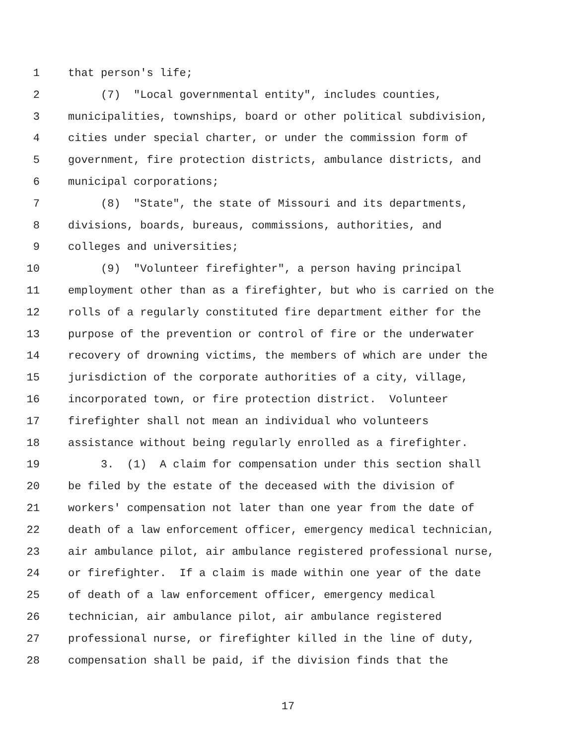1 that person's life;
2 (7) "Local governmental entity", includes counties,
3 municipalities, townships, board or other political subdivision,
4 cities under special charter, or under the commission form of
5 government, fire protection districts, ambulance districts, and
6 municipal corporations;
7 (8) "State", the state of Missouri and its departments,
8 divisions, boards, bureaus, commissions, authorities, and
9 colleges and universities;
10 (9) "Volunteer firefighter", a person having principal
11 employment other than as a firefighter, but who is carried on the
12 rolls of a regularly constituted fire department either for the
13 purpose of the prevention or control of fire or the underwater
14 recovery of drowning victims, the members of which are under the
15 jurisdiction of the corporate authorities of a city, village,
16 incorporated town, or fire protection district. Volunteer
17 firefighter shall not mean an individual who volunteers
18 assistance without being regularly enrolled as a firefighter.
19 3. (1) A claim for compensation under this section shall
20 be filed by the estate of the deceased with the division of
21 workers' compensation not later than one year from the date of
22 death of a law enforcement officer, emergency medical technician,
23 air ambulance pilot, air ambulance registered professional nurse,
24 or firefighter. If a claim is made within one year of the date
25 of death of a law enforcement officer, emergency medical
26 technician, air ambulance pilot, air ambulance registered
27 professional nurse, or firefighter killed in the line of duty,
28 compensation shall be paid, if the division finds that the
17